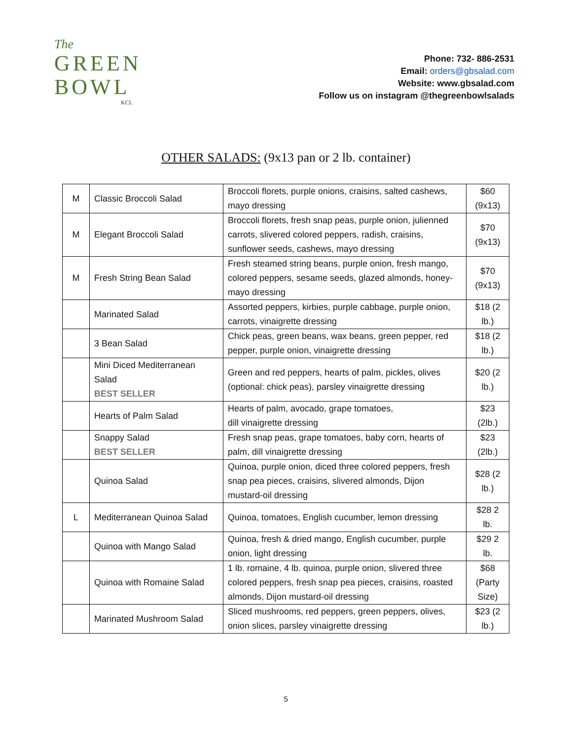The
GREEN
BOWL
KCL
Phone: 732- 886-2531
Email: orders@gbsalad.com
Website: www.gbsalad.com
Follow us on instagram @thegreenbowlsalads
OTHER SALADS: (9x13 pan or 2 lb. container)
| M | Classic Broccoli Salad | Broccoli florets, purple onions, craisins, salted cashews, mayo dressing | $60 (9x13) |
| M | Elegant Broccoli Salad | Broccoli florets, fresh snap peas, purple onion, julienned carrots, slivered colored peppers, radish, craisins, sunflower seeds, cashews, mayo dressing | $70 (9x13) |
| M | Fresh String Bean Salad | Fresh steamed string beans, purple onion, fresh mango, colored peppers, sesame seeds, glazed almonds, honey-mayo dressing | $70 (9x13) |
| | Marinated Salad | Assorted peppers, kirbies, purple cabbage, purple onion, carrots, vinaigrette dressing | $18 (2 lb.) |
| | 3 Bean Salad | Chick peas, green beans, wax beans, green pepper, red pepper, purple onion, vinaigrette dressing | $18 (2 lb.) |
| | Mini Diced Mediterranean Salad BEST SELLER | Green and red peppers, hearts of palm, pickles, olives (optional: chick peas), parsley vinaigrette dressing | $20 (2 lb.) |
| | Hearts of Palm Salad | Hearts of palm, avocado, grape tomatoes, dill vinaigrette dressing | $23 (2lb.) |
| | Snappy Salad BEST SELLER | Fresh snap peas, grape tomatoes, baby corn, hearts of palm, dill vinaigrette dressing | $23 (2lb.) |
| | Quinoa Salad | Quinoa, purple onion, diced three colored peppers, fresh snap pea pieces, craisins, slivered almonds, Dijon mustard-oil dressing | $28 (2 lb.) |
| L | Mediterranean Quinoa Salad | Quinoa, tomatoes, English cucumber, lemon dressing | $28 2 lb. |
| | Quinoa with Mango Salad | Quinoa, fresh & dried mango, English cucumber, purple onion, light dressing | $29 2 lb. |
| | Quinoa with Romaine Salad | 1 lb. romaine, 4 lb. quinoa, purple onion, slivered three colored peppers, fresh snap pea pieces, craisins, roasted almonds, Dijon mustard-oil dressing | $68 (Party Size) |
| | Marinated Mushroom Salad | Sliced mushrooms, red peppers, green peppers, olives, onion slices, parsley vinaigrette dressing | $23 (2 lb.) |
5